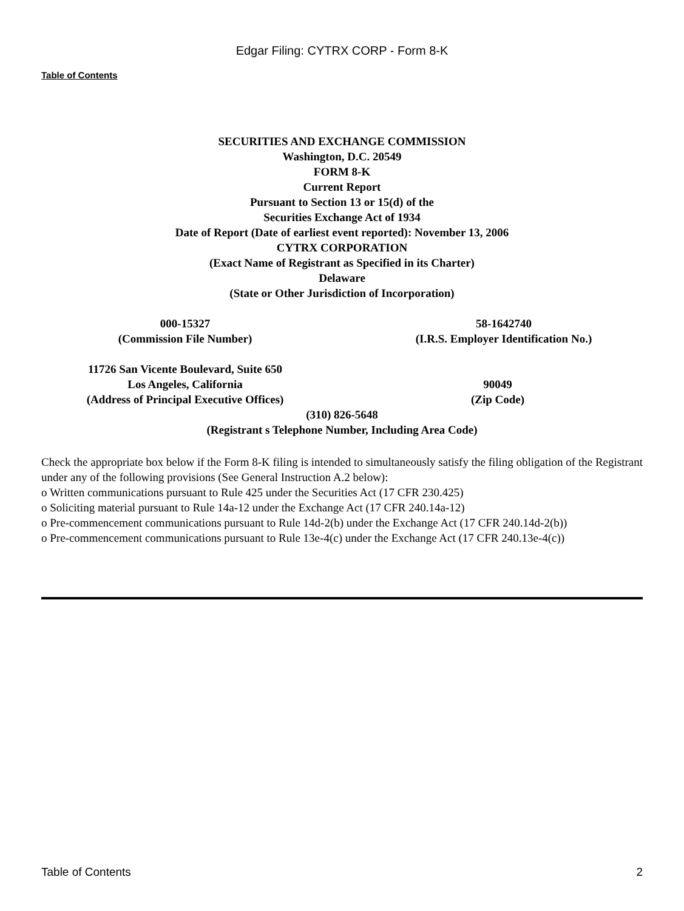Edgar Filing: CYTRX CORP - Form 8-K
Table of Contents
SECURITIES AND EXCHANGE COMMISSION
Washington, D.C. 20549
FORM 8-K
Current Report
Pursuant to Section 13 or 15(d) of the
Securities Exchange Act of 1934
Date of Report (Date of earliest event reported): November 13, 2006
CYTRX CORPORATION
(Exact Name of Registrant as Specified in its Charter)
Delaware
(State or Other Jurisdiction of Incorporation)
000-15327
(Commission File Number)
58-1642740
(I.R.S. Employer Identification No.)
11726 San Vicente Boulevard, Suite 650
Los Angeles, California
(Address of Principal Executive Offices)
90049
(Zip Code)
(310) 826-5648
(Registrant s Telephone Number, Including Area Code)
Check the appropriate box below if the Form 8-K filing is intended to simultaneously satisfy the filing obligation of the Registrant under any of the following provisions (See General Instruction A.2 below):
o Written communications pursuant to Rule 425 under the Securities Act (17 CFR 230.425)
o Soliciting material pursuant to Rule 14a-12 under the Exchange Act (17 CFR 240.14a-12)
o Pre-commencement communications pursuant to Rule 14d-2(b) under the Exchange Act (17 CFR 240.14d-2(b))
o Pre-commencement communications pursuant to Rule 13e-4(c) under the Exchange Act (17 CFR 240.13e-4(c))
Table of Contents 2